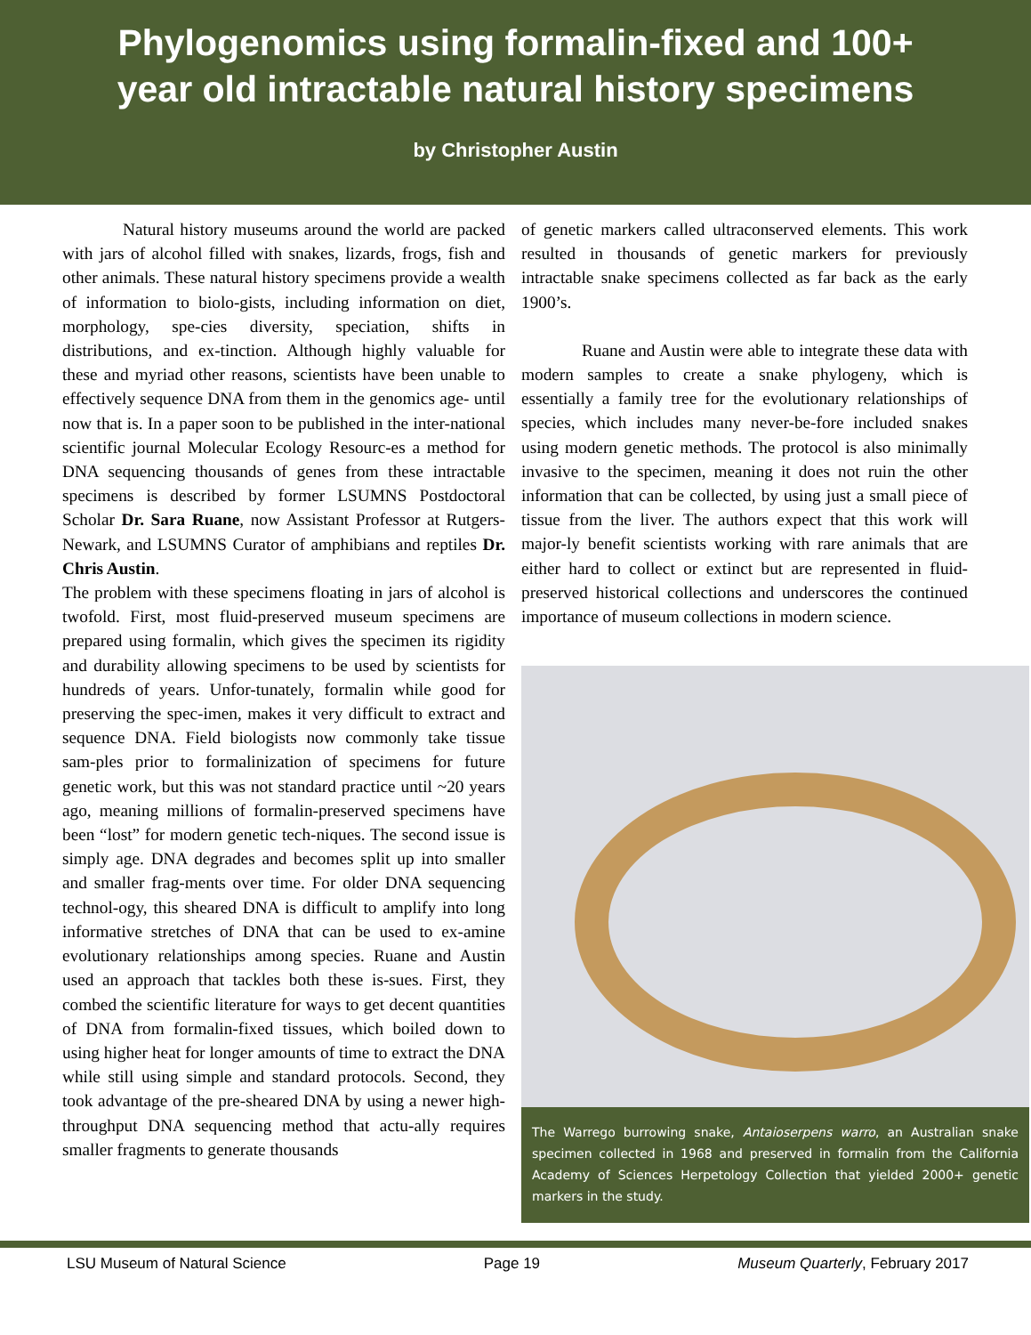Phylogenomics using formalin-fixed and 100+
year old intractable natural history specimens
by Christopher Austin
Natural history museums around the world are packed with jars of alcohol filled with snakes, lizards, frogs, fish and other animals. These natural history specimens provide a wealth of information to biolo-gists, including information on diet, morphology, spe-cies diversity, speciation, shifts in distributions, and ex-tinction. Although highly valuable for these and myriad other reasons, scientists have been unable to effectively sequence DNA from them in the genomics age- until now that is. In a paper soon to be published in the inter-national scientific journal Molecular Ecology Resourc-es a method for DNA sequencing thousands of genes from these intractable specimens is described by former LSUMNS Postdoctoral Scholar Dr. Sara Ruane, now Assistant Professor at Rutgers-Newark, and LSUMNS Curator of amphibians and reptiles Dr. Chris Austin.
The problem with these specimens floating in jars of alcohol is twofold. First, most fluid-preserved museum specimens are prepared using formalin, which gives the specimen its rigidity and durability allowing specimens to be used by scientists for hundreds of years. Unfor-tunately, formalin while good for preserving the spec-imen, makes it very difficult to extract and sequence DNA. Field biologists now commonly take tissue sam-ples prior to formalinization of specimens for future genetic work, but this was not standard practice until ~20 years ago, meaning millions of formalin-preserved specimens have been “lost” for modern genetic tech-niques. The second issue is simply age. DNA degrades and becomes split up into smaller and smaller frag-ments over time. For older DNA sequencing technol-ogy, this sheared DNA is difficult to amplify into long informative stretches of DNA that can be used to ex-amine evolutionary relationships among species. Ruane and Austin used an approach that tackles both these is-sues. First, they combed the scientific literature for ways to get decent quantities of DNA from formalin-fixed tissues, which boiled down to using higher heat for longer amounts of time to extract the DNA while still using simple and standard protocols. Second, they took advantage of the pre-sheared DNA by using a newer high-throughput DNA sequencing method that actu-ally requires smaller fragments to generate thousands
of genetic markers called ultraconserved elements. This work resulted in thousands of genetic markers for previously intractable snake specimens collected as far back as the early 1900’s.
Ruane and Austin were able to integrate these data with modern samples to create a snake phylogeny, which is essentially a family tree for the evolutionary relationships of species, which includes many never-be-fore included snakes using modern genetic methods. The protocol is also minimally invasive to the specimen, meaning it does not ruin the other information that can be collected, by using just a small piece of tissue from the liver. The authors expect that this work will major-ly benefit scientists working with rare animals that are either hard to collect or extinct but are represented in fluid-preserved historical collections and underscores the continued importance of museum collections in modern science.
The Warrego burrowing snake, Antaioserpens warro, an Australian snake specimen collected in 1968 and preserved in formalin from the California Academy of Sciences Herpetology Collection that yielded 2000+ genetic markers in the study.
LSU Museum of Natural Science Page 19 Museum Quarterly, February 2017